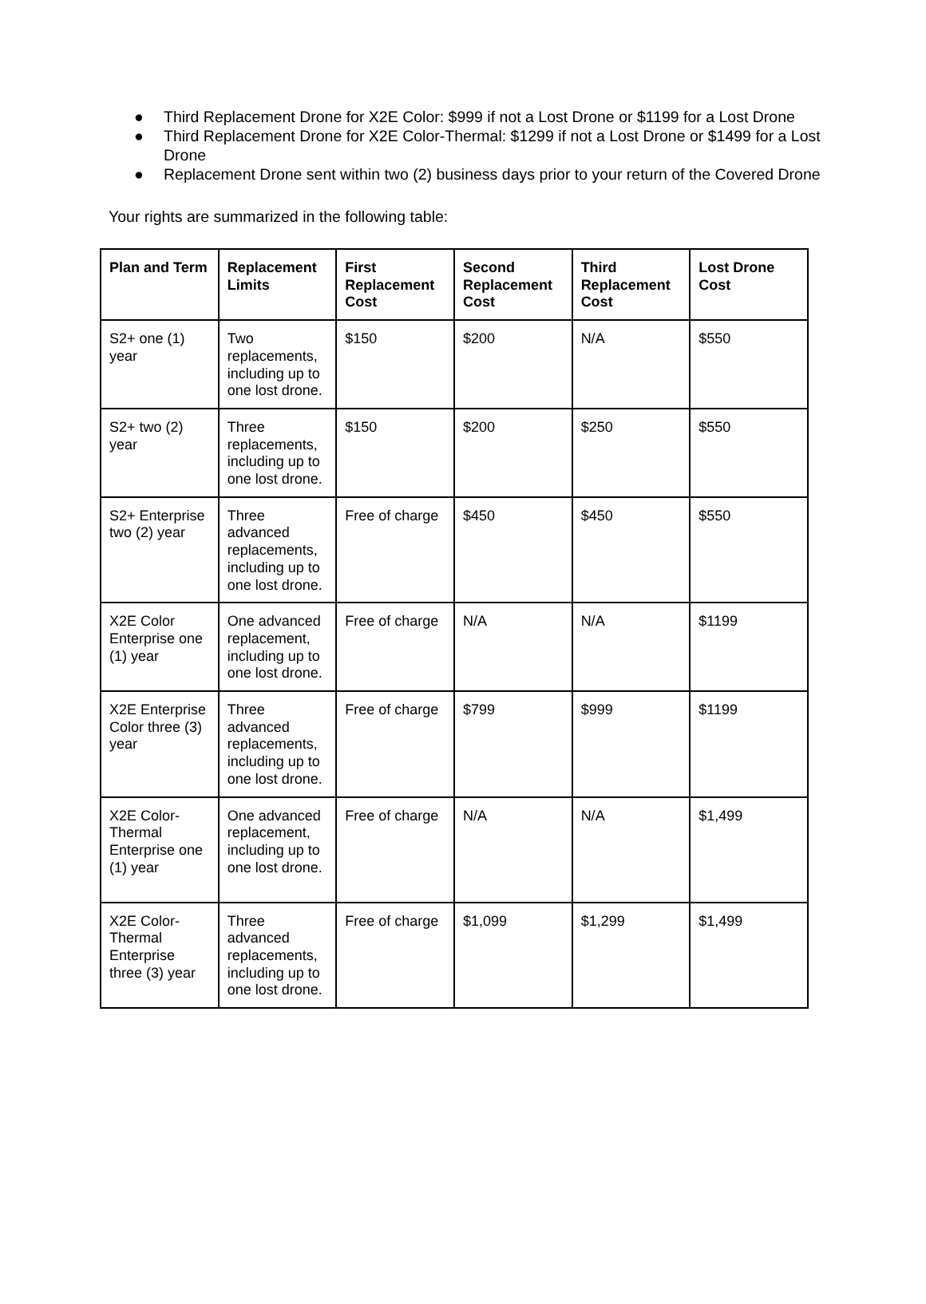● Third Replacement Drone for X2E Color: $999 if not a Lost Drone or $1199 for a Lost Drone
● Third Replacement Drone for X2E Color-Thermal: $1299 if not a Lost Drone or $1499 for a Lost Drone
● Replacement Drone sent within two (2) business days prior to your return of the Covered Drone
Your rights are summarized in the following table:
| Plan and Term | Replacement Limits | First Replacement Cost | Second Replacement Cost | Third Replacement Cost | Lost Drone Cost |
| --- | --- | --- | --- | --- | --- |
| S2+ one (1) year | Two replacements, including up to one lost drone. | $150 | $200 | N/A | $550 |
| S2+ two (2) year | Three replacements, including up to one lost drone. | $150 | $200 | $250 | $550 |
| S2+ Enterprise two (2) year | Three advanced replacements, including up to one lost drone. | Free of charge | $450 | $450 | $550 |
| X2E Color Enterprise one (1) year | One advanced replacement, including up to one lost drone. | Free of charge | N/A | N/A | $1199 |
| X2E Enterprise Color three (3) year | Three advanced replacements, including up to one lost drone. | Free of charge | $799 | $999 | $1199 |
| X2E Color-Thermal Enterprise one (1) year | One advanced replacement, including up to one lost drone. | Free of charge | N/A | N/A | $1,499 |
| X2E Color-Thermal Enterprise three (3) year | Three advanced replacements, including up to one lost drone. | Free of charge | $1,099 | $1,299 | $1,499 |